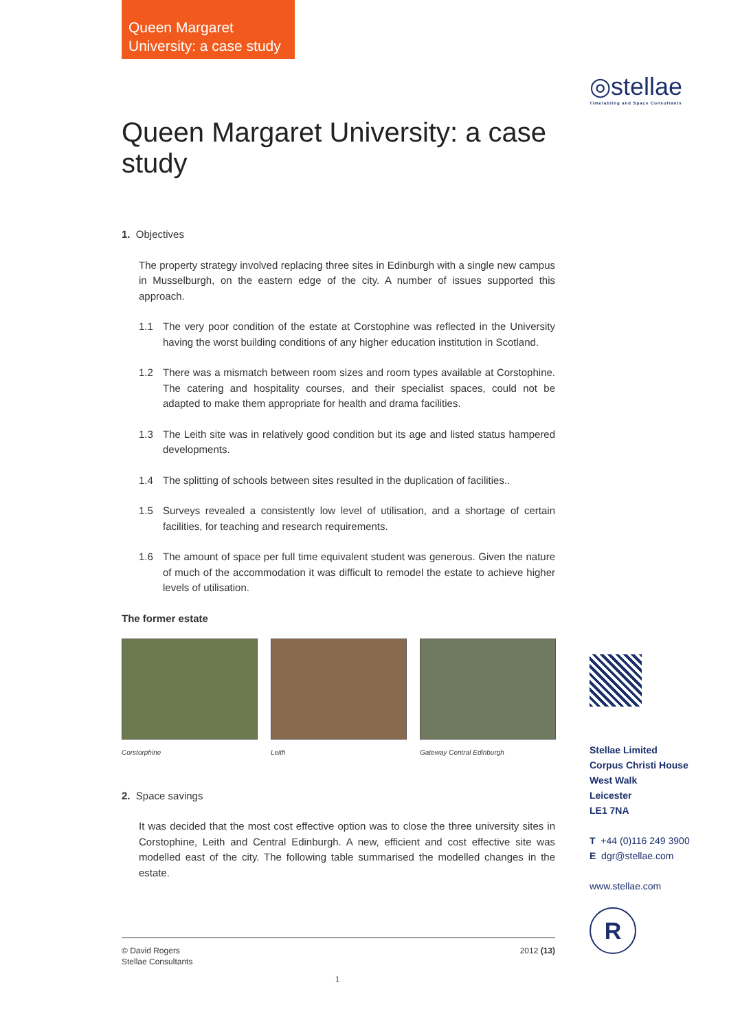Queen Margaret
University: a case study
◎stellae
Timetabling and Space Consultants
Queen Margaret University: a case study
1. Objectives
The property strategy involved replacing three sites in Edinburgh with a single new campus in Musselburgh, on the eastern edge of the city. A number of issues supported this approach.
1.1 The very poor condition of the estate at Corstophine was reflected in the University having the worst building conditions of any higher education institution in Scotland.
1.2 There was a mismatch between room sizes and room types available at Corstophine. The catering and hospitality courses, and their specialist spaces, could not be adapted to make them appropriate for health and drama facilities.
1.3 The Leith site was in relatively good condition but its age and listed status hampered developments.
1.4 The splitting of schools between sites resulted in the duplication of facilities..
1.5 Surveys revealed a consistently low level of utilisation, and a shortage of certain facilities, for teaching and research requirements.
1.6 The amount of space per full time equivalent student was generous. Given the nature of much of the accommodation it was difficult to remodel the estate to achieve higher levels of utilisation.
The former estate
Corstorphine Leith Gateway Central Edinburgh
2. Space savings
It was decided that the most cost effective option was to close the three university sites in Corstophine, Leith and Central Edinburgh. A new, efficient and cost effective site was modelled east of the city. The following table summarised the modelled changes in the estate.
Stellae Limited
Corpus Christi House
West Walk
Leicester
LE1 7NA
T +44 (0)116 249 3900
E dgr@stellae.com
www.stellae.com
R
© David Rogers
Stellae Consultants 2012 (13)
1